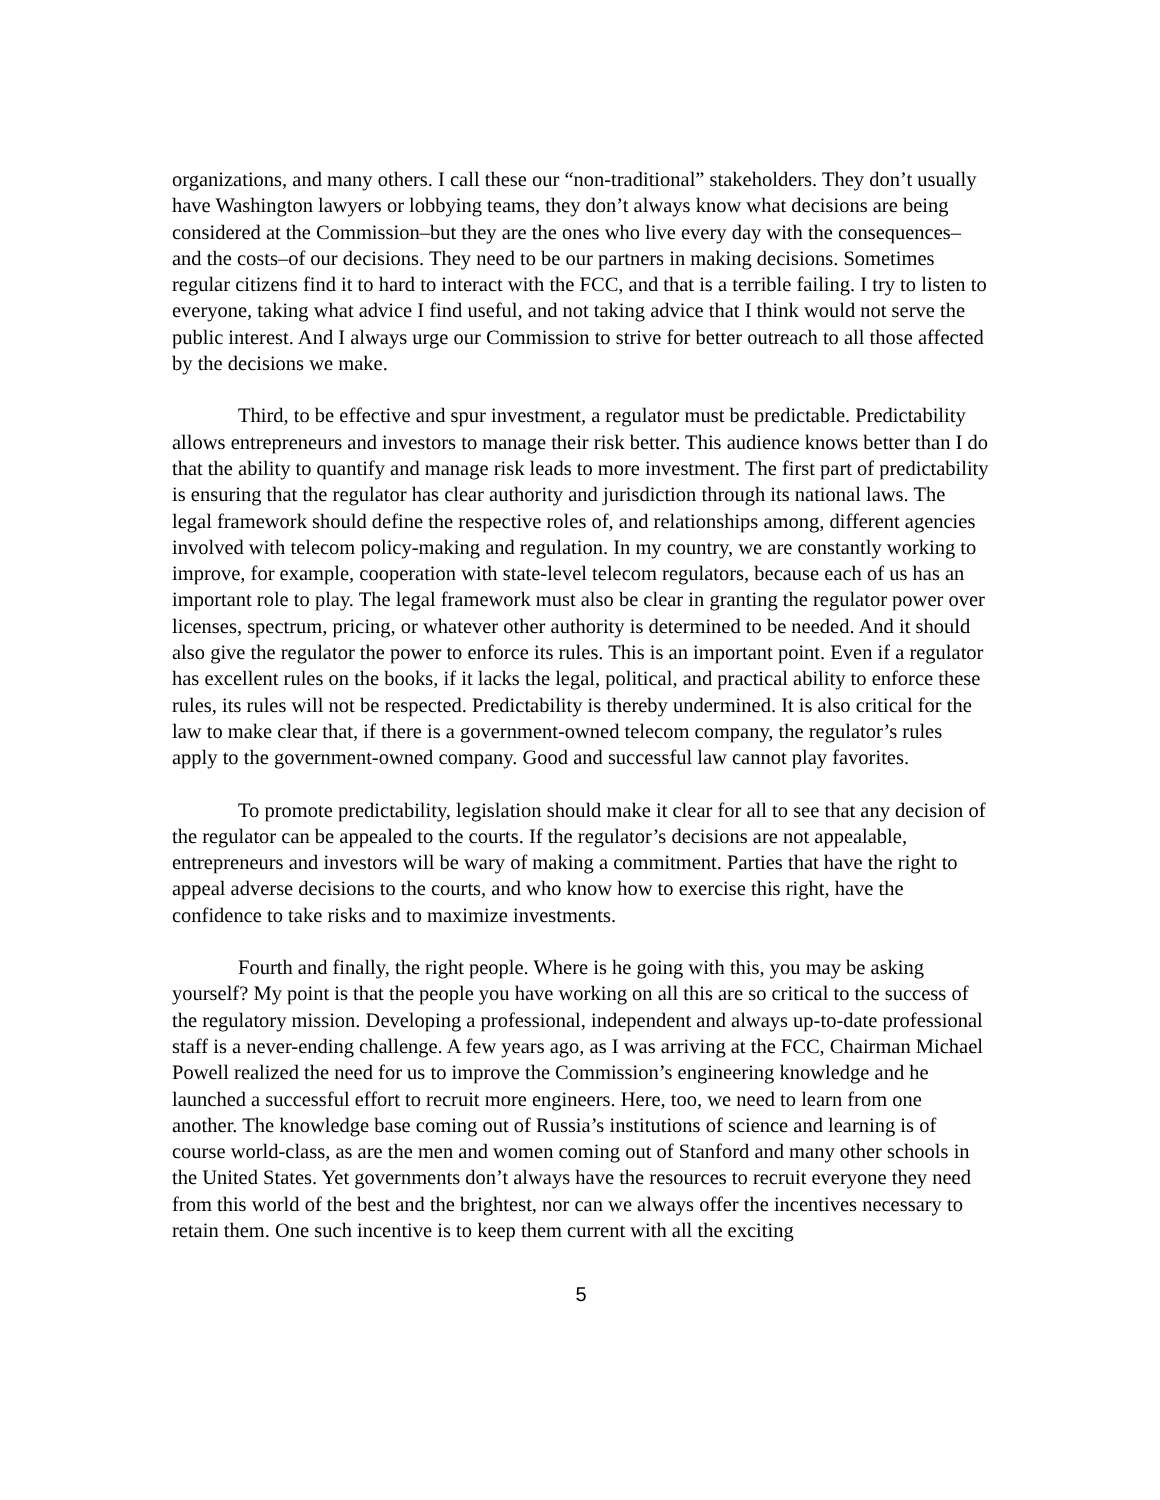organizations, and many others. I call these our “non-traditional” stakeholders. They don’t usually have Washington lawyers or lobbying teams, they don’t always know what decisions are being considered at the Commission–but they are the ones who live every day with the consequences–and the costs–of our decisions. They need to be our partners in making decisions. Sometimes regular citizens find it to hard to interact with the FCC, and that is a terrible failing. I try to listen to everyone, taking what advice I find useful, and not taking advice that I think would not serve the public interest. And I always urge our Commission to strive for better outreach to all those affected by the decisions we make.
Third, to be effective and spur investment, a regulator must be predictable. Predictability allows entrepreneurs and investors to manage their risk better. This audience knows better than I do that the ability to quantify and manage risk leads to more investment. The first part of predictability is ensuring that the regulator has clear authority and jurisdiction through its national laws. The legal framework should define the respective roles of, and relationships among, different agencies involved with telecom policy-making and regulation. In my country, we are constantly working to improve, for example, cooperation with state-level telecom regulators, because each of us has an important role to play. The legal framework must also be clear in granting the regulator power over licenses, spectrum, pricing, or whatever other authority is determined to be needed. And it should also give the regulator the power to enforce its rules. This is an important point. Even if a regulator has excellent rules on the books, if it lacks the legal, political, and practical ability to enforce these rules, its rules will not be respected. Predictability is thereby undermined. It is also critical for the law to make clear that, if there is a government-owned telecom company, the regulator’s rules apply to the government-owned company. Good and successful law cannot play favorites.
To promote predictability, legislation should make it clear for all to see that any decision of the regulator can be appealed to the courts. If the regulator’s decisions are not appealable, entrepreneurs and investors will be wary of making a commitment. Parties that have the right to appeal adverse decisions to the courts, and who know how to exercise this right, have the confidence to take risks and to maximize investments.
Fourth and finally, the right people. Where is he going with this, you may be asking yourself? My point is that the people you have working on all this are so critical to the success of the regulatory mission. Developing a professional, independent and always up-to-date professional staff is a never-ending challenge. A few years ago, as I was arriving at the FCC, Chairman Michael Powell realized the need for us to improve the Commission’s engineering knowledge and he launched a successful effort to recruit more engineers. Here, too, we need to learn from one another. The knowledge base coming out of Russia’s institutions of science and learning is of course world-class, as are the men and women coming out of Stanford and many other schools in the United States. Yet governments don’t always have the resources to recruit everyone they need from this world of the best and the brightest, nor can we always offer the incentives necessary to retain them. One such incentive is to keep them current with all the exciting
5